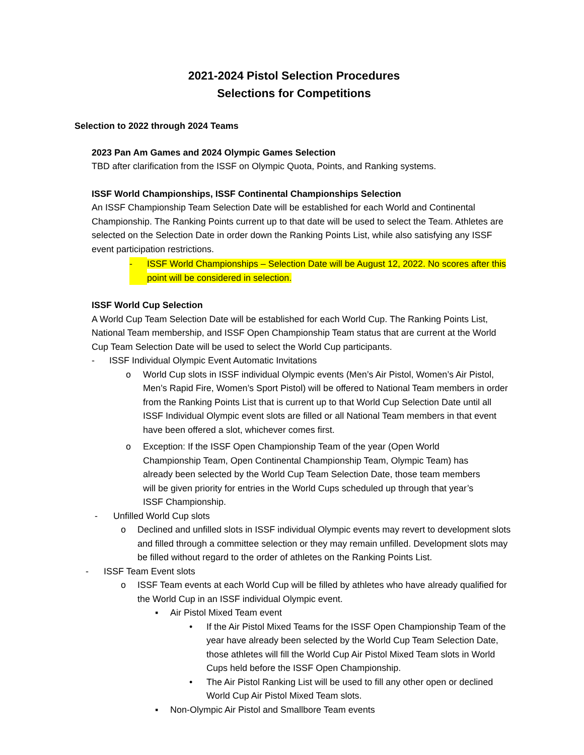2021-2024 Pistol Selection Procedures
Selections for Competitions
Selection to 2022 through 2024 Teams
2023 Pan Am Games and 2024 Olympic Games Selection
TBD after clarification from the ISSF on Olympic Quota, Points, and Ranking systems.
ISSF World Championships, ISSF Continental Championships Selection
An ISSF Championship Team Selection Date will be established for each World and Continental Championship. The Ranking Points current up to that date will be used to select the Team. Athletes are selected on the Selection Date in order down the Ranking Points List, while also satisfying any ISSF event participation restrictions.
- ISSF World Championships – Selection Date will be August 12, 2022. No scores after this point will be considered in selection.
ISSF World Cup Selection
A World Cup Team Selection Date will be established for each World Cup. The Ranking Points List, National Team membership, and ISSF Open Championship Team status that are current at the World Cup Team Selection Date will be used to select the World Cup participants.
- ISSF Individual Olympic Event Automatic Invitations
o World Cup slots in ISSF individual Olympic events (Men’s Air Pistol, Women’s Air Pistol, Men’s Rapid Fire, Women’s Sport Pistol) will be offered to National Team members in order from the Ranking Points List that is current up to that World Cup Selection Date until all ISSF Individual Olympic event slots are filled or all National Team members in that event have been offered a slot, whichever comes first.
o Exception: If the ISSF Open Championship Team of the year (Open World Championship Team, Open Continental Championship Team, Olympic Team) has already been selected by the World Cup Team Selection Date, those team members will be given priority for entries in the World Cups scheduled up through that year’s ISSF Championship.
- Unfilled World Cup slots
o Declined and unfilled slots in ISSF individual Olympic events may revert to development slots and filled through a committee selection or they may remain unfilled. Development slots may be filled without regard to the order of athletes on the Ranking Points List.
- ISSF Team Event slots
o ISSF Team events at each World Cup will be filled by athletes who have already qualified for the World Cup in an ISSF individual Olympic event.
▪ Air Pistol Mixed Team event
• If the Air Pistol Mixed Teams for the ISSF Open Championship Team of the year have already been selected by the World Cup Team Selection Date, those athletes will fill the World Cup Air Pistol Mixed Team slots in World Cups held before the ISSF Open Championship.
• The Air Pistol Ranking List will be used to fill any other open or declined World Cup Air Pistol Mixed Team slots.
▪ Non-Olympic Air Pistol and Smallbore Team events